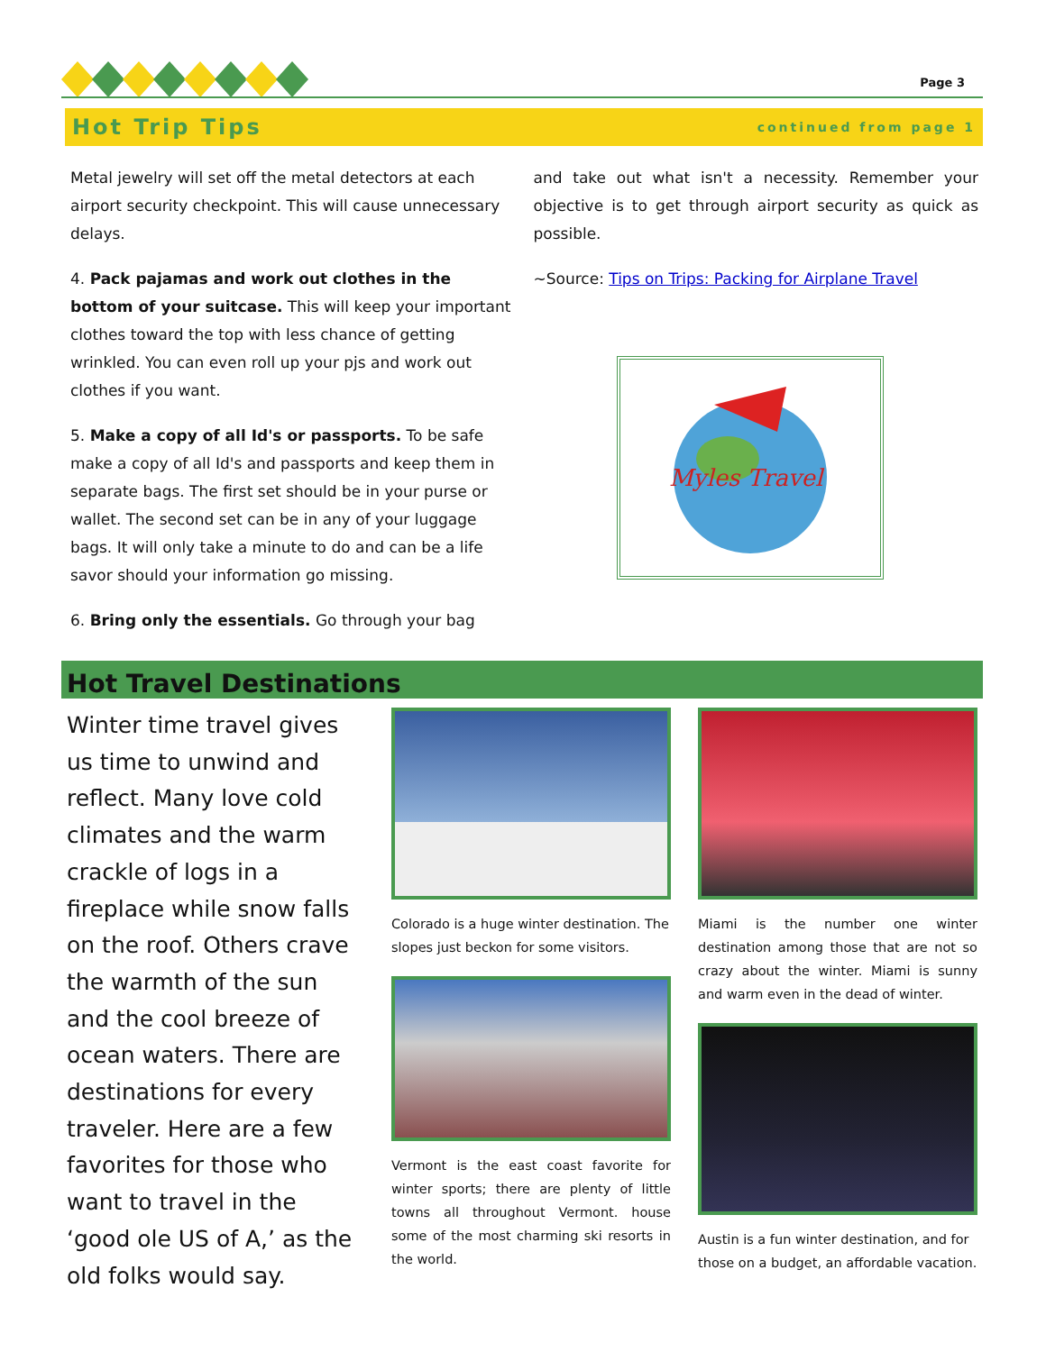Page 3
Hot Trip Tips
continued from page 1
Metal jewelry will set off the metal detectors at each airport security checkpoint. This will cause unnecessary delays.
4. Pack pajamas and work out clothes in the bottom of your suitcase. This will keep your important clothes toward the top with less chance of getting wrinkled. You can even roll up your pjs and work out clothes if you want.
5. Make a copy of all Id's or passports. To be safe make a copy of all Id's and passports and keep them in separate bags. The first set should be in your purse or wallet. The second set can be in any of your luggage bags. It will only take a minute to do and can be a life savor should your information go missing.
6. Bring only the essentials. Go through your bag
and take out what isn't a necessity. Remember your objective is to get through airport security as quick as possible.
~Source: Tips on Trips: Packing for Airplane Travel
Myles Travel
Hot Travel Destinations
Winter time travel gives us time to unwind and reflect. Many love cold climates and the warm crackle of logs in a fireplace while snow falls on the roof. Others crave the warmth of the sun and the cool breeze of ocean waters. There are destinations for every traveler. Here are a few favorites for those who want to travel in the ‘good ole US of A,’ as the old folks would say.
Colorado is a huge winter destination. The slopes just beckon for some visitors.
Vermont is the east coast favorite for winter sports; there are plenty of little towns all throughout Vermont. house some of the most charming ski resorts in the world.
Miami is the number one winter destination among those that are not so crazy about the winter. Miami is sunny and warm even in the dead of winter.
Austin is a fun winter destination, and for those on a budget, an affordable vacation.